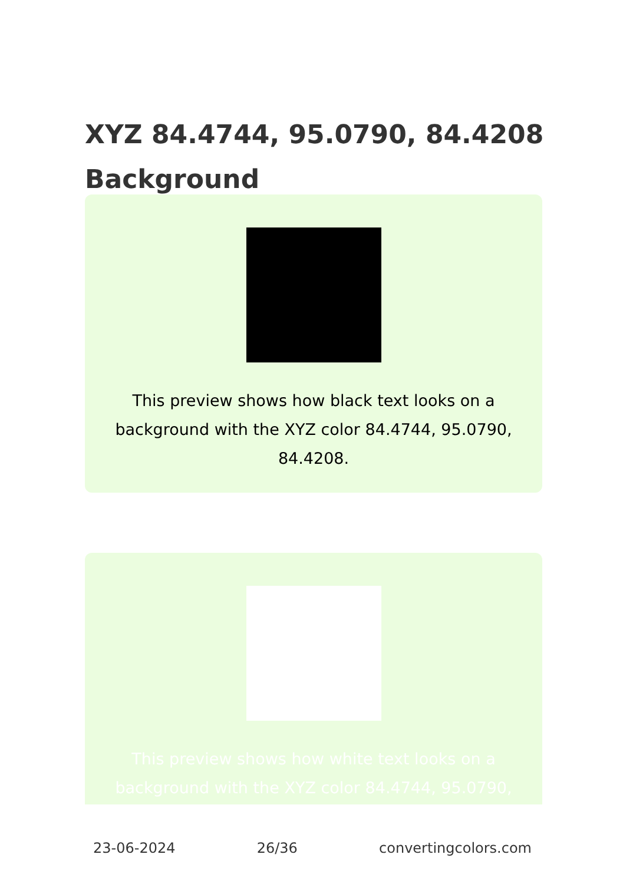XYZ 84.4744, 95.0790, 84.4208 Background
This preview shows how black text looks on a background with the XYZ color 84.4744, 95.0790, 84.4208.
This preview shows how white text looks on a background with the XYZ color 84.4744, 95.0790,
23-06-2024 26/36 convertingcolors.com